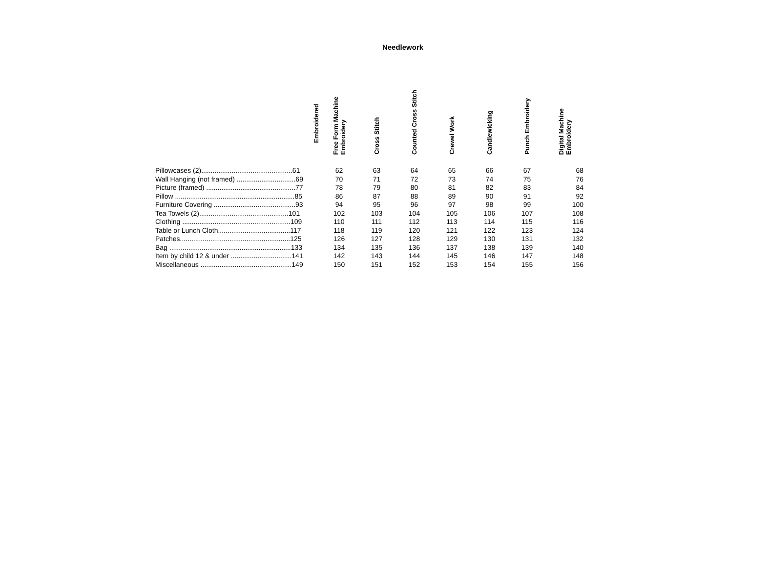Needlework
| | Free Form Machine Embroidery | Cross Stitch | Counted Cross Stitch | Crewel Work | Candlewicking | Punch Embroidery | Digital Machine Embroidery |
| --- | --- | --- | --- | --- | --- | --- | --- |
| Pillowcases (2)................................................61 | 62 | 63 | 64 | 65 | 66 | 67 | 68 |
| Wall Hanging (not framed) ...............................69 | 70 | 71 | 72 | 73 | 74 | 75 | 76 |
| Picture (framed) ...............................................77 | 78 | 79 | 80 | 81 | 82 | 83 | 84 |
| Pillow ...............................................................85 | 86 | 87 | 88 | 89 | 90 | 91 | 92 |
| Furniture Covering ...........................................93 | 94 | 95 | 96 | 97 | 98 | 99 | 100 |
| Tea Towels (2)...............................................101 | 102 | 103 | 104 | 105 | 106 | 107 | 108 |
| Clothing .........................................................109 | 110 | 111 | 112 | 113 | 114 | 115 | 116 |
| Table or Lunch Cloth......................................117 | 118 | 119 | 120 | 121 | 122 | 123 | 124 |
| Patches..........................................................125 | 126 | 127 | 128 | 129 | 130 | 131 | 132 |
| Bag ................................................................133 | 134 | 135 | 136 | 137 | 138 | 139 | 140 |
| Item by child 12 & under ................................141 | 142 | 143 | 144 | 145 | 146 | 147 | 148 |
| Miscellaneous ................................................149 | 150 | 151 | 152 | 153 | 154 | 155 | 156 |
Embroidered